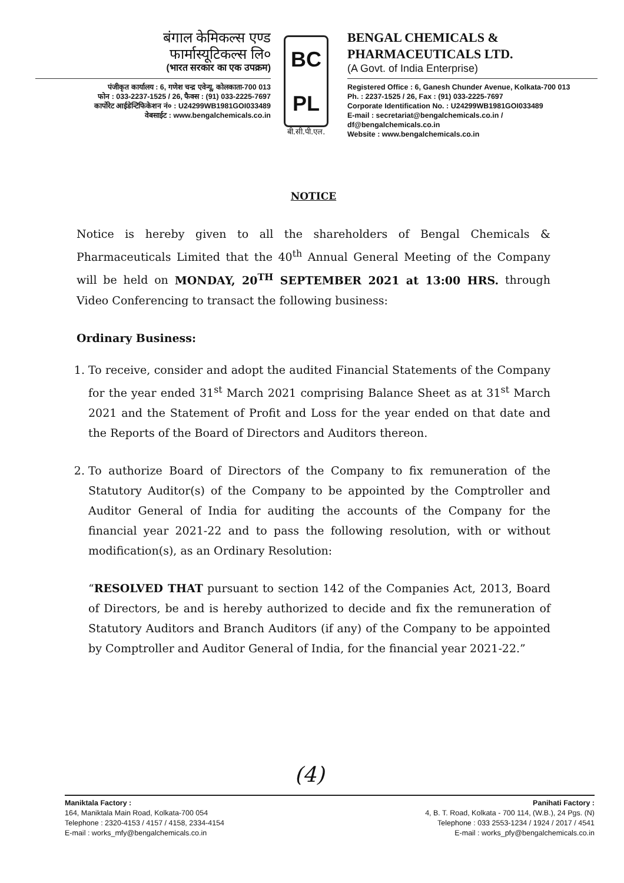बंगाल केमिकल्स एण्ड
फार्मास्यूटिकल्स लि०
(भारत सरकार का एक उपक्रम)
पंजीकृत कार्यालय : 6, गणेश चन्द्र एवेन्यू, कोलकाता-700 013
फोन : 033-2237-1525 / 26, फैक्स : (91) 033-2225-7697
कार्पोरेट आईडेन्टिफिकेशन नं० : U24299WB1981GOI033489
वेबसाईट : www.bengalchemicals.co.in
BC
PL
बी.सी.पी.एल.
BENGAL CHEMICALS &
PHARMACEUTICALS LTD.
(A Govt. of India Enterprise)
Registered Office : 6, Ganesh Chunder Avenue, Kolkata-700 013
Ph. : 2237-1525 / 26, Fax : (91) 033-2225-7697
Corporate Identification No. : U24299WB1981GOI033489
E-mail : secretariat@bengalchemicals.co.in / df@bengalchemicals.co.in
Website : www.bengalchemicals.co.in
NOTICE
Notice is hereby given to all the shareholders of Bengal Chemicals & Pharmaceuticals Limited that the 40<sup>th</sup> Annual General Meeting of the Company will be held on MONDAY, 20<sup>TH</sup> SEPTEMBER 2021 at 13:00 HRS. through Video Conferencing to transact the following business:
Ordinary Business:
1. To receive, consider and adopt the audited Financial Statements of the Company for the year ended 31<sup>st</sup> March 2021 comprising Balance Sheet as at 31<sup>st</sup> March 2021 and the Statement of Profit and Loss for the year ended on that date and the Reports of the Board of Directors and Auditors thereon.
2. To authorize Board of Directors of the Company to fix remuneration of the Statutory Auditor(s) of the Company to be appointed by the Comptroller and Auditor General of India for auditing the accounts of the Company for the financial year 2021-22 and to pass the following resolution, with or without modification(s), as an Ordinary Resolution:
“RESOLVED THAT pursuant to section 142 of the Companies Act, 2013, Board of Directors, be and is hereby authorized to decide and fix the remuneration of Statutory Auditors and Branch Auditors (if any) of the Company to be appointed by Comptroller and Auditor General of India, for the financial year 2021-22.”
(4)
Maniktala Factory :
164, Maniktala Main Road, Kolkata-700 054
Telephone : 2320-4153 / 4157 / 4158, 2334-4154
E-mail : works_mfy@bengalchemicals.co.in
Panihati Factory :
4, B. T. Road, Kolkata - 700 114, (W.B.), 24 Pgs. (N)
Telephone : 033 2553-1234 / 1924 / 2017 / 4541
E-mail : works_pfy@bengalchemicals.co.in